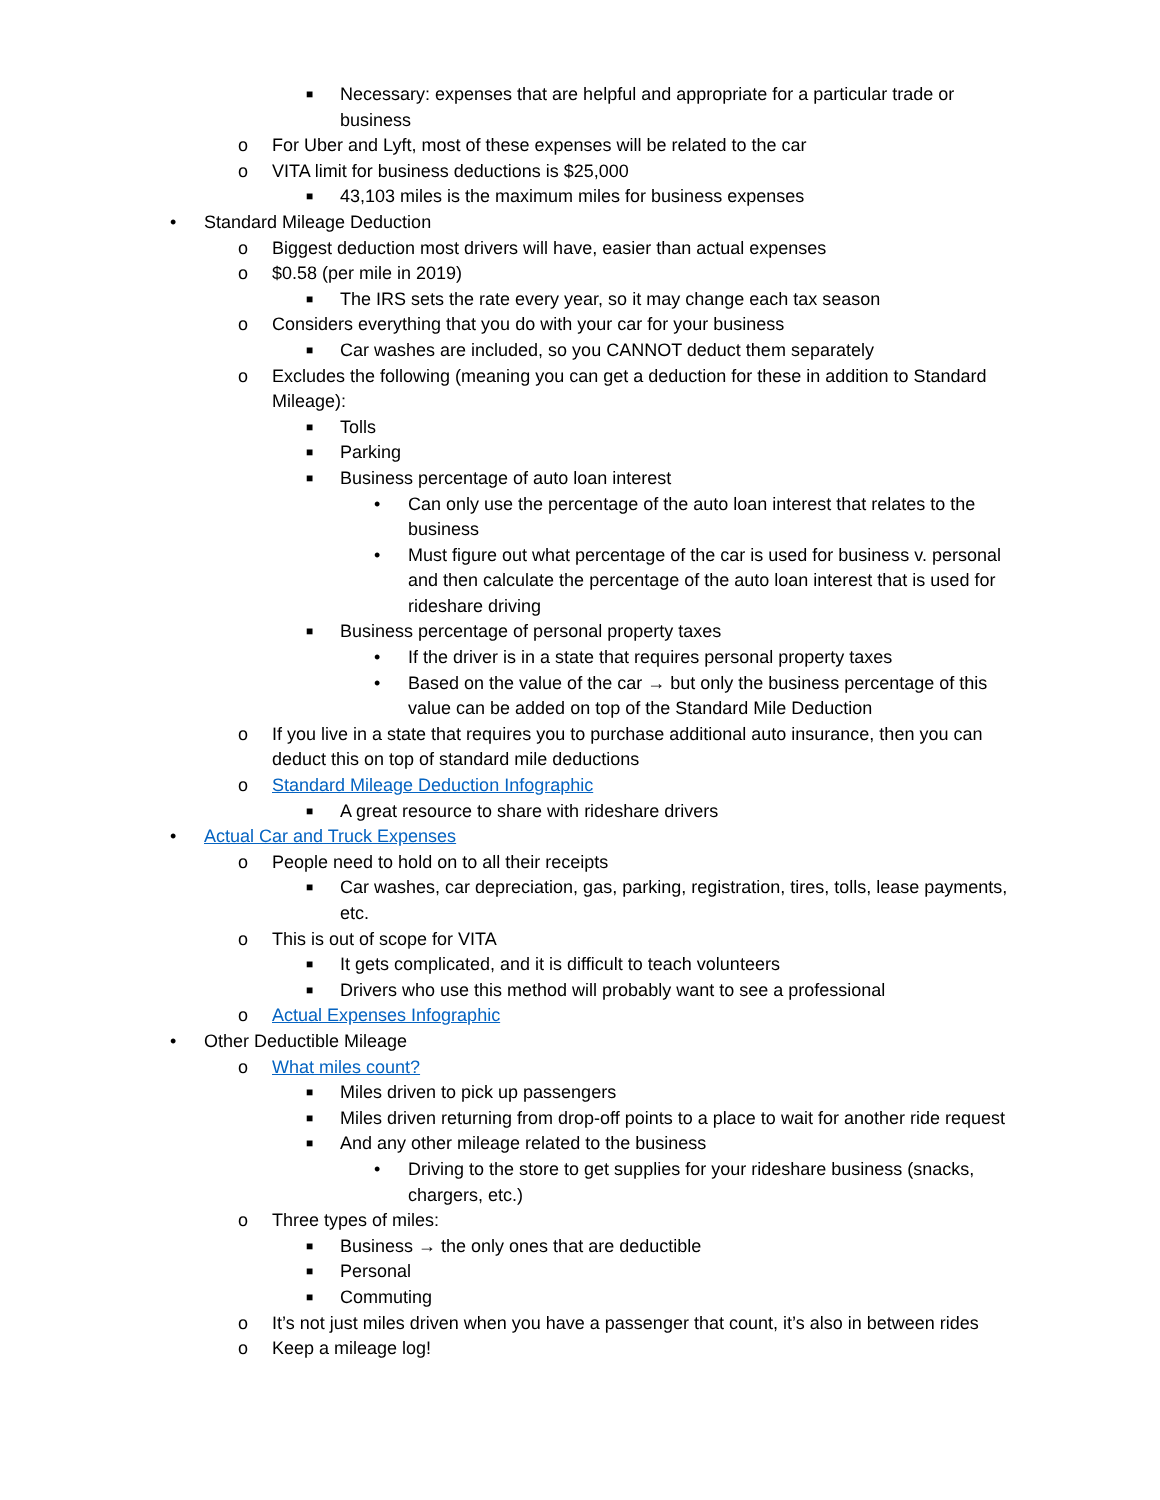■ Necessary: expenses that are helpful and appropriate for a particular trade or business
o For Uber and Lyft, most of these expenses will be related to the car
o VITA limit for business deductions is $25,000
■ 43,103 miles is the maximum miles for business expenses
• Standard Mileage Deduction
o Biggest deduction most drivers will have, easier than actual expenses
o $0.58 (per mile in 2019)
■ The IRS sets the rate every year, so it may change each tax season
o Considers everything that you do with your car for your business
■ Car washes are included, so you CANNOT deduct them separately
o Excludes the following (meaning you can get a deduction for these in addition to Standard Mileage):
■ Tolls
■ Parking
■ Business percentage of auto loan interest
• Can only use the percentage of the auto loan interest that relates to the business
• Must figure out what percentage of the car is used for business v. personal and then calculate the percentage of the auto loan interest that is used for rideshare driving
■ Business percentage of personal property taxes
• If the driver is in a state that requires personal property taxes
• Based on the value of the car → but only the business percentage of this value can be added on top of the Standard Mile Deduction
o If you live in a state that requires you to purchase additional auto insurance, then you can deduct this on top of standard mile deductions
o Standard Mileage Deduction Infographic
■ A great resource to share with rideshare drivers
• Actual Car and Truck Expenses
o People need to hold on to all their receipts
■ Car washes, car depreciation, gas, parking, registration, tires, tolls, lease payments, etc.
o This is out of scope for VITA
■ It gets complicated, and it is difficult to teach volunteers
■ Drivers who use this method will probably want to see a professional
o Actual Expenses Infographic
• Other Deductible Mileage
o What miles count?
■ Miles driven to pick up passengers
■ Miles driven returning from drop-off points to a place to wait for another ride request
■ And any other mileage related to the business
• Driving to the store to get supplies for your rideshare business (snacks, chargers, etc.)
o Three types of miles:
■ Business → the only ones that are deductible
■ Personal
■ Commuting
o It’s not just miles driven when you have a passenger that count, it’s also in between rides
o Keep a mileage log!